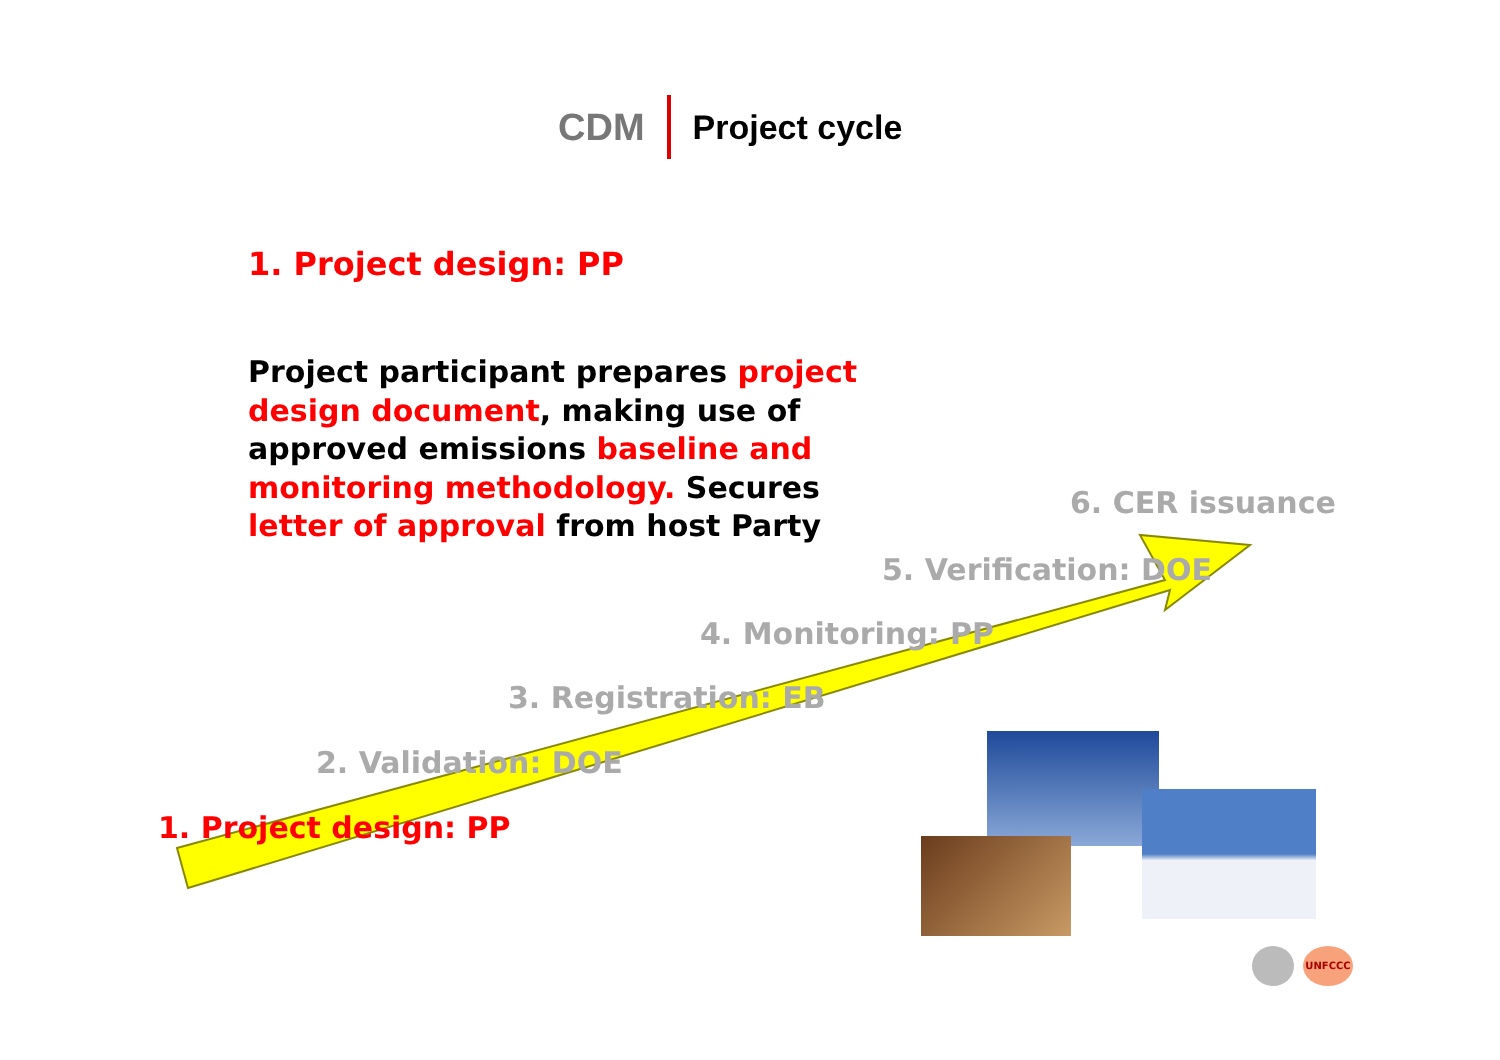CDM Project cycle
1. Project design: PP
Project participant prepares project design document, making use of approved emissions baseline and monitoring methodology. Secures letter of approval from host Party
6. CER issuance
5. Verification: DOE
4. Monitoring: PP
3. Registration: EB
2. Validation: DOE
1. Project design: PP
UNFCCC